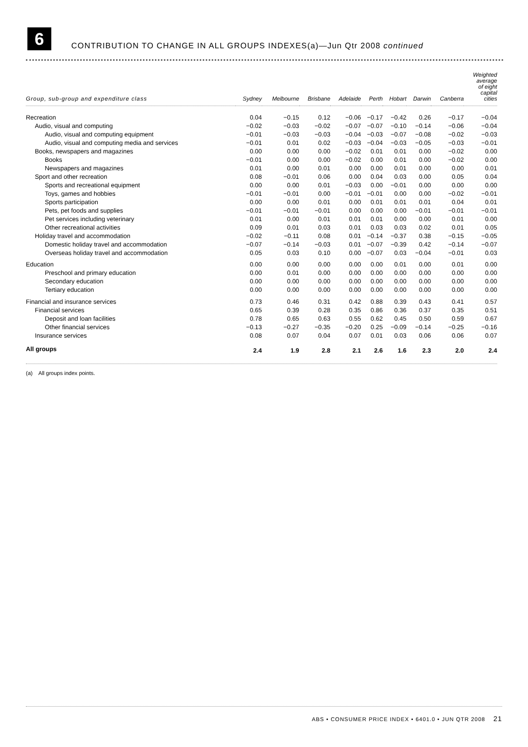6
CONTRIBUTION TO CHANGE IN ALL GROUPS INDEXES(a)—Jun Qtr 2008 continued
| Group, sub-group and expenditure class | Sydney | Melbourne | Brisbane | Adelaide | Perth | Hobart | Darwin | Canberra | Weighted average of eight capital cities |
| --- | --- | --- | --- | --- | --- | --- | --- | --- | --- |
| Recreation | 0.04 | −0.15 | 0.12 | −0.06 | −0.17 | −0.42 | 0.26 | −0.17 | −0.04 |
| Audio, visual and computing | −0.02 | −0.03 | −0.02 | −0.07 | −0.07 | −0.10 | −0.14 | −0.06 | −0.04 |
| Audio, visual and computing equipment | −0.01 | −0.03 | −0.03 | −0.04 | −0.03 | −0.07 | −0.08 | −0.02 | −0.03 |
| Audio, visual and computing media and services | −0.01 | 0.01 | 0.02 | −0.03 | −0.04 | −0.03 | −0.05 | −0.03 | −0.01 |
| Books, newspapers and magazines | 0.00 | 0.00 | 0.00 | −0.02 | 0.01 | 0.01 | 0.00 | −0.02 | 0.00 |
| Books | −0.01 | 0.00 | 0.00 | −0.02 | 0.00 | 0.01 | 0.00 | −0.02 | 0.00 |
| Newspapers and magazines | 0.01 | 0.00 | 0.01 | 0.00 | 0.00 | 0.01 | 0.00 | 0.00 | 0.01 |
| Sport and other recreation | 0.08 | −0.01 | 0.06 | 0.00 | 0.04 | 0.03 | 0.00 | 0.05 | 0.04 |
| Sports and recreational equipment | 0.00 | 0.00 | 0.01 | −0.03 | 0.00 | −0.01 | 0.00 | 0.00 | 0.00 |
| Toys, games and hobbies | −0.01 | −0.01 | 0.00 | −0.01 | −0.01 | 0.00 | 0.00 | −0.02 | −0.01 |
| Sports participation | 0.00 | 0.00 | 0.01 | 0.00 | 0.01 | 0.01 | 0.01 | 0.04 | 0.01 |
| Pets, pet foods and supplies | −0.01 | −0.01 | −0.01 | 0.00 | 0.00 | 0.00 | −0.01 | −0.01 | −0.01 |
| Pet services including veterinary | 0.01 | 0.00 | 0.01 | 0.01 | 0.01 | 0.00 | 0.00 | 0.01 | 0.00 |
| Other recreational activities | 0.09 | 0.01 | 0.03 | 0.01 | 0.03 | 0.03 | 0.02 | 0.01 | 0.05 |
| Holiday travel and accommodation | −0.02 | −0.11 | 0.08 | 0.01 | −0.14 | −0.37 | 0.38 | −0.15 | −0.05 |
| Domestic holiday travel and accommodation | −0.07 | −0.14 | −0.03 | 0.01 | −0.07 | −0.39 | 0.42 | −0.14 | −0.07 |
| Overseas holiday travel and accommodation | 0.05 | 0.03 | 0.10 | 0.00 | −0.07 | 0.03 | −0.04 | −0.01 | 0.03 |
| Education | 0.00 | 0.00 | 0.00 | 0.00 | 0.00 | 0.01 | 0.00 | 0.01 | 0.00 |
| Preschool and primary education | 0.00 | 0.01 | 0.00 | 0.00 | 0.00 | 0.00 | 0.00 | 0.00 | 0.00 |
| Secondary education | 0.00 | 0.00 | 0.00 | 0.00 | 0.00 | 0.00 | 0.00 | 0.00 | 0.00 |
| Tertiary education | 0.00 | 0.00 | 0.00 | 0.00 | 0.00 | 0.00 | 0.00 | 0.00 | 0.00 |
| Financial and insurance services | 0.73 | 0.46 | 0.31 | 0.42 | 0.88 | 0.39 | 0.43 | 0.41 | 0.57 |
| Financial services | 0.65 | 0.39 | 0.28 | 0.35 | 0.86 | 0.36 | 0.37 | 0.35 | 0.51 |
| Deposit and loan facilities | 0.78 | 0.65 | 0.63 | 0.55 | 0.62 | 0.45 | 0.50 | 0.59 | 0.67 |
| Other financial services | −0.13 | −0.27 | −0.35 | −0.20 | 0.25 | −0.09 | −0.14 | −0.25 | −0.16 |
| Insurance services | 0.08 | 0.07 | 0.04 | 0.07 | 0.01 | 0.03 | 0.06 | 0.06 | 0.07 |
| All groups | 2.4 | 1.9 | 2.8 | 2.1 | 2.6 | 1.6 | 2.3 | 2.0 | 2.4 |
(a) All groups index points.
ABS • CONSUMER PRICE INDEX • 6401.0 • JUN QTR 2008 21